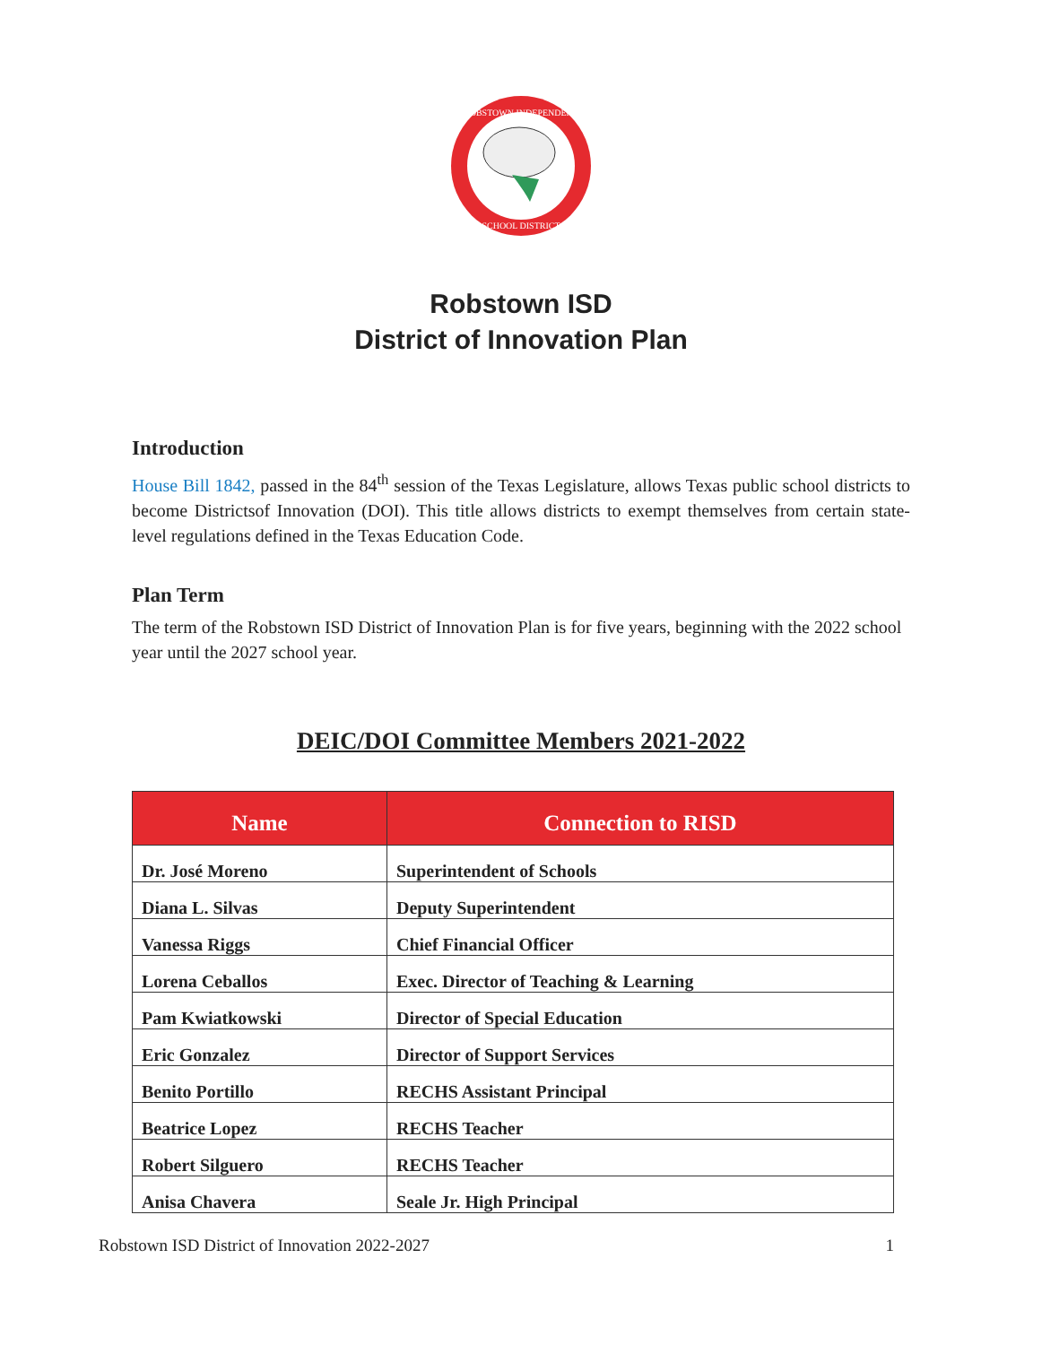ROBSTOWN INDEPENDENT
SCHOOL DISTRICT
Robstown ISD
District of Innovation Plan
Introduction
House Bill 1842, passed in the 84<sup>th</sup> session of the Texas Legislature, allows Texas public school districts to become Districtsof Innovation (DOI). This title allows districts to exempt themselves from certain state-level regulations defined in the Texas Education Code.
Plan Term
The term of the Robstown ISD District of Innovation Plan is for five years, beginning with the 2022 school year until the 2027 school year.
DEIC/DOI Committee Members 2021-2022
| Name | Connection to RISD |
| --- | --- |
| Dr. José Moreno | Superintendent of Schools |
| Diana L. Silvas | Deputy Superintendent |
| Vanessa Riggs | Chief Financial Officer |
| Lorena Ceballos | Exec. Director of Teaching & Learning |
| Pam Kwiatkowski | Director of Special Education |
| Eric Gonzalez | Director of Support Services |
| Benito Portillo | RECHS Assistant Principal |
| Beatrice Lopez | RECHS Teacher |
| Robert Silguero | RECHS Teacher |
| Anisa Chavera | Seale Jr. High Principal |
Robstown ISD District of Innovation 2022-2027 1